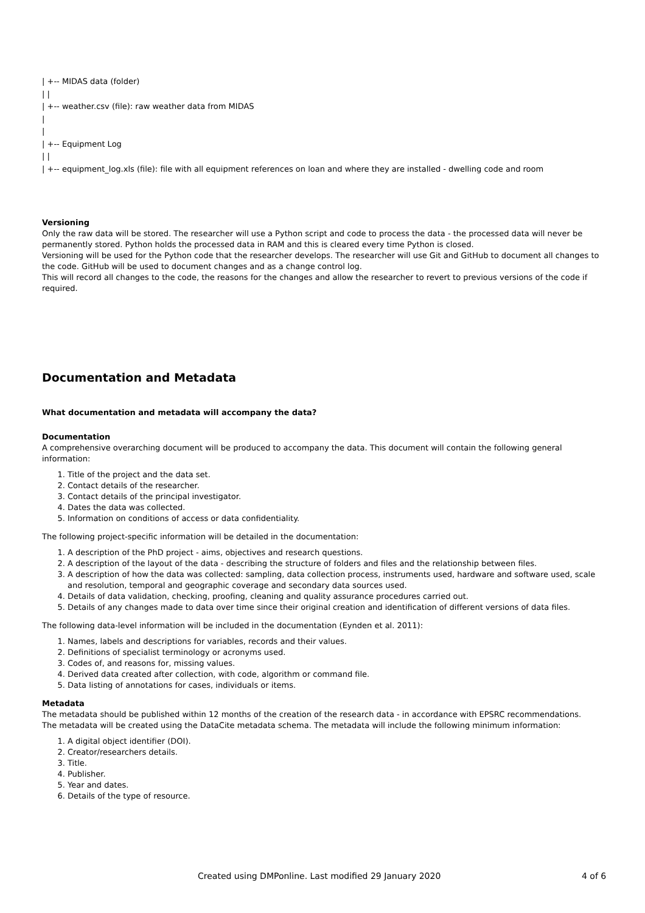| +-- MIDAS data (folder)
| |
| +-- weather.csv (file): raw weather data from MIDAS
|
|
| +-- Equipment Log
| |
| +-- equipment_log.xls (file): file with all equipment references on loan and where they are installed - dwelling code and room
Versioning
Only the raw data will be stored. The researcher will use a Python script and code to process the data - the processed data will never be permanently stored. Python holds the processed data in RAM and this is cleared every time Python is closed.
Versioning will be used for the Python code that the researcher develops. The researcher will use Git and GitHub to document all changes to the code. GitHub will be used to document changes and as a change control log.
This will record all changes to the code, the reasons for the changes and allow the researcher to revert to previous versions of the code if required.
Documentation and Metadata
What documentation and metadata will accompany the data?
Documentation
A comprehensive overarching document will be produced to accompany the data. This document will contain the following general information:
1. Title of the project and the data set.
2. Contact details of the researcher.
3. Contact details of the principal investigator.
4. Dates the data was collected.
5. Information on conditions of access or data confidentiality.
The following project-specific information will be detailed in the documentation:
1. A description of the PhD project - aims, objectives and research questions.
2. A description of the layout of the data - describing the structure of folders and files and the relationship between files.
3. A description of how the data was collected: sampling, data collection process, instruments used, hardware and software used, scale and resolution, temporal and geographic coverage and secondary data sources used.
4. Details of data validation, checking, proofing, cleaning and quality assurance procedures carried out.
5. Details of any changes made to data over time since their original creation and identification of different versions of data files.
The following data-level information will be included in the documentation (Eynden et al. 2011):
1. Names, labels and descriptions for variables, records and their values.
2. Definitions of specialist terminology or acronyms used.
3. Codes of, and reasons for, missing values.
4. Derived data created after collection, with code, algorithm or command file.
5. Data listing of annotations for cases, individuals or items.
Metadata
The metadata should be published within 12 months of the creation of the research data - in accordance with EPSRC recommendations.
The metadata will be created using the DataCite metadata schema. The metadata will include the following minimum information:
1. A digital object identifier (DOI).
2. Creator/researchers details.
3. Title.
4. Publisher.
5. Year and dates.
6. Details of the type of resource.
Created using DMPonline. Last modified 29 January 2020 4 of 6